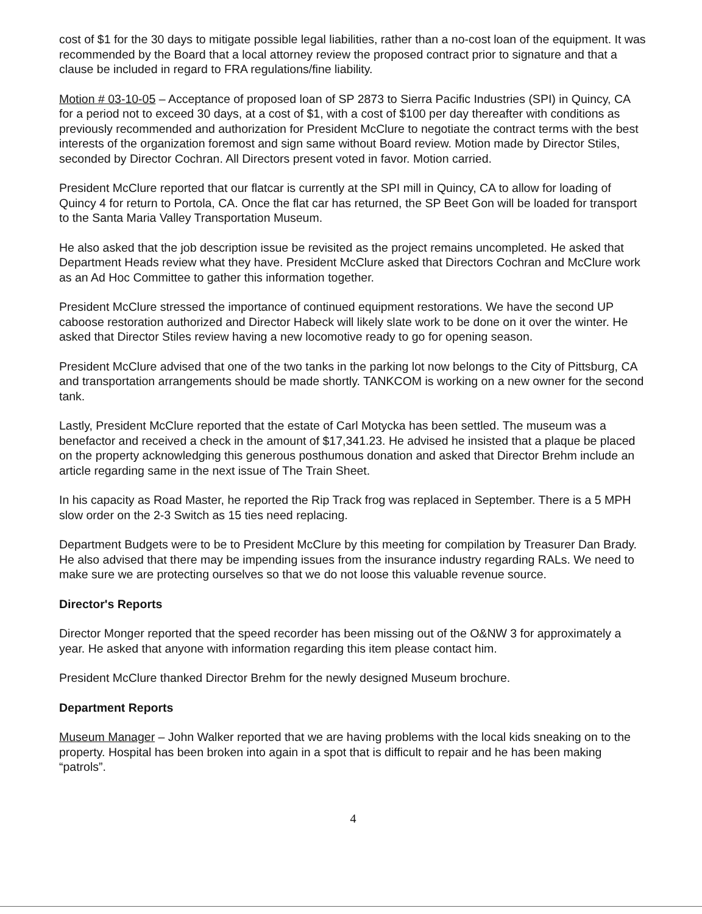cost of $1 for the 30 days to mitigate possible legal liabilities, rather than a no-cost loan of the equipment. It was recommended by the Board that a local attorney review the proposed contract prior to signature and that a clause be included in regard to FRA regulations/fine liability.
Motion # 03-10-05 – Acceptance of proposed loan of SP 2873 to Sierra Pacific Industries (SPI) in Quincy, CA for a period not to exceed 30 days, at a cost of $1, with a cost of $100 per day thereafter with conditions as previously recommended and authorization for President McClure to negotiate the contract terms with the best interests of the organization foremost and sign same without Board review. Motion made by Director Stiles, seconded by Director Cochran. All Directors present voted in favor. Motion carried.
President McClure reported that our flatcar is currently at the SPI mill in Quincy, CA to allow for loading of Quincy 4 for return to Portola, CA. Once the flat car has returned, the SP Beet Gon will be loaded for transport to the Santa Maria Valley Transportation Museum.
He also asked that the job description issue be revisited as the project remains uncompleted. He asked that Department Heads review what they have. President McClure asked that Directors Cochran and McClure work as an Ad Hoc Committee to gather this information together.
President McClure stressed the importance of continued equipment restorations. We have the second UP caboose restoration authorized and Director Habeck will likely slate work to be done on it over the winter. He asked that Director Stiles review having a new locomotive ready to go for opening season.
President McClure advised that one of the two tanks in the parking lot now belongs to the City of Pittsburg, CA and transportation arrangements should be made shortly. TANKCOM is working on a new owner for the second tank.
Lastly, President McClure reported that the estate of Carl Motycka has been settled. The museum was a benefactor and received a check in the amount of $17,341.23. He advised he insisted that a plaque be placed on the property acknowledging this generous posthumous donation and asked that Director Brehm include an article regarding same in the next issue of The Train Sheet.
In his capacity as Road Master, he reported the Rip Track frog was replaced in September. There is a 5 MPH slow order on the 2-3 Switch as 15 ties need replacing.
Department Budgets were to be to President McClure by this meeting for compilation by Treasurer Dan Brady. He also advised that there may be impending issues from the insurance industry regarding RALs. We need to make sure we are protecting ourselves so that we do not loose this valuable revenue source.
Director's Reports
Director Monger reported that the speed recorder has been missing out of the O&NW 3 for approximately a year. He asked that anyone with information regarding this item please contact him.
President McClure thanked Director Brehm for the newly designed Museum brochure.
Department Reports
Museum Manager – John Walker reported that we are having problems with the local kids sneaking on to the property. Hospital has been broken into again in a spot that is difficult to repair and he has been making “patrols”.
4